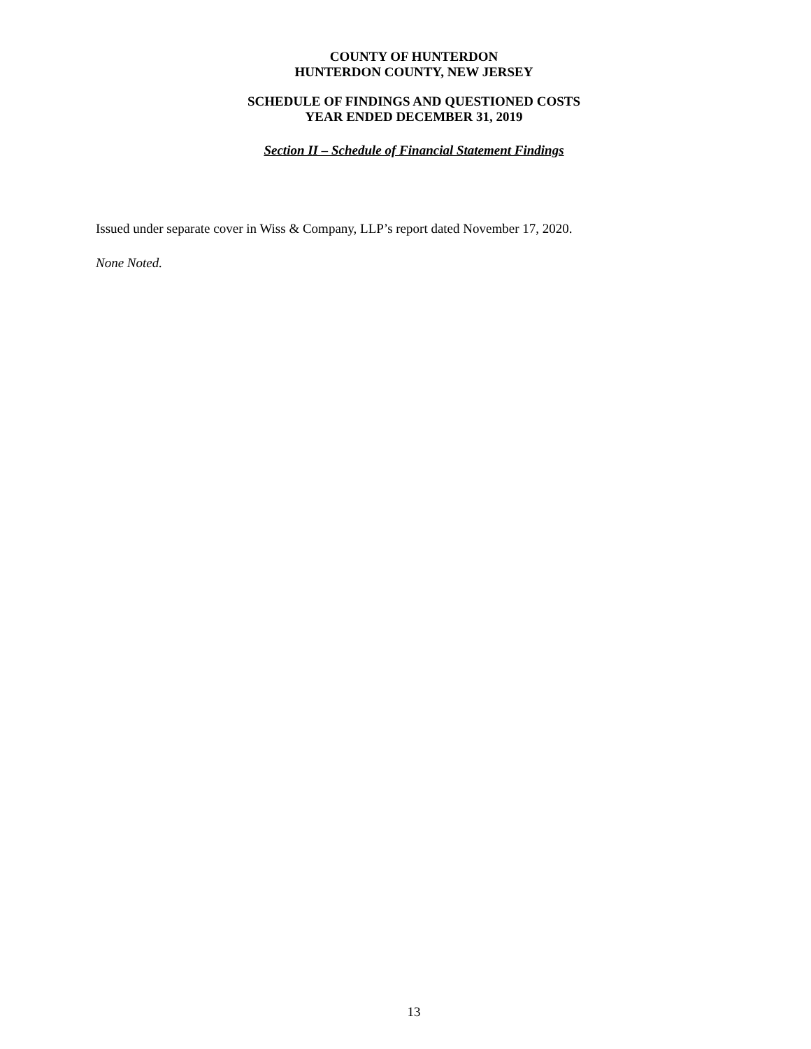COUNTY OF HUNTERDON
HUNTERDON COUNTY, NEW JERSEY
SCHEDULE OF FINDINGS AND QUESTIONED COSTS
YEAR ENDED DECEMBER 31, 2019
Section II – Schedule of Financial Statement Findings
Issued under separate cover in Wiss & Company, LLP’s report dated November 17, 2020.
None Noted.
13